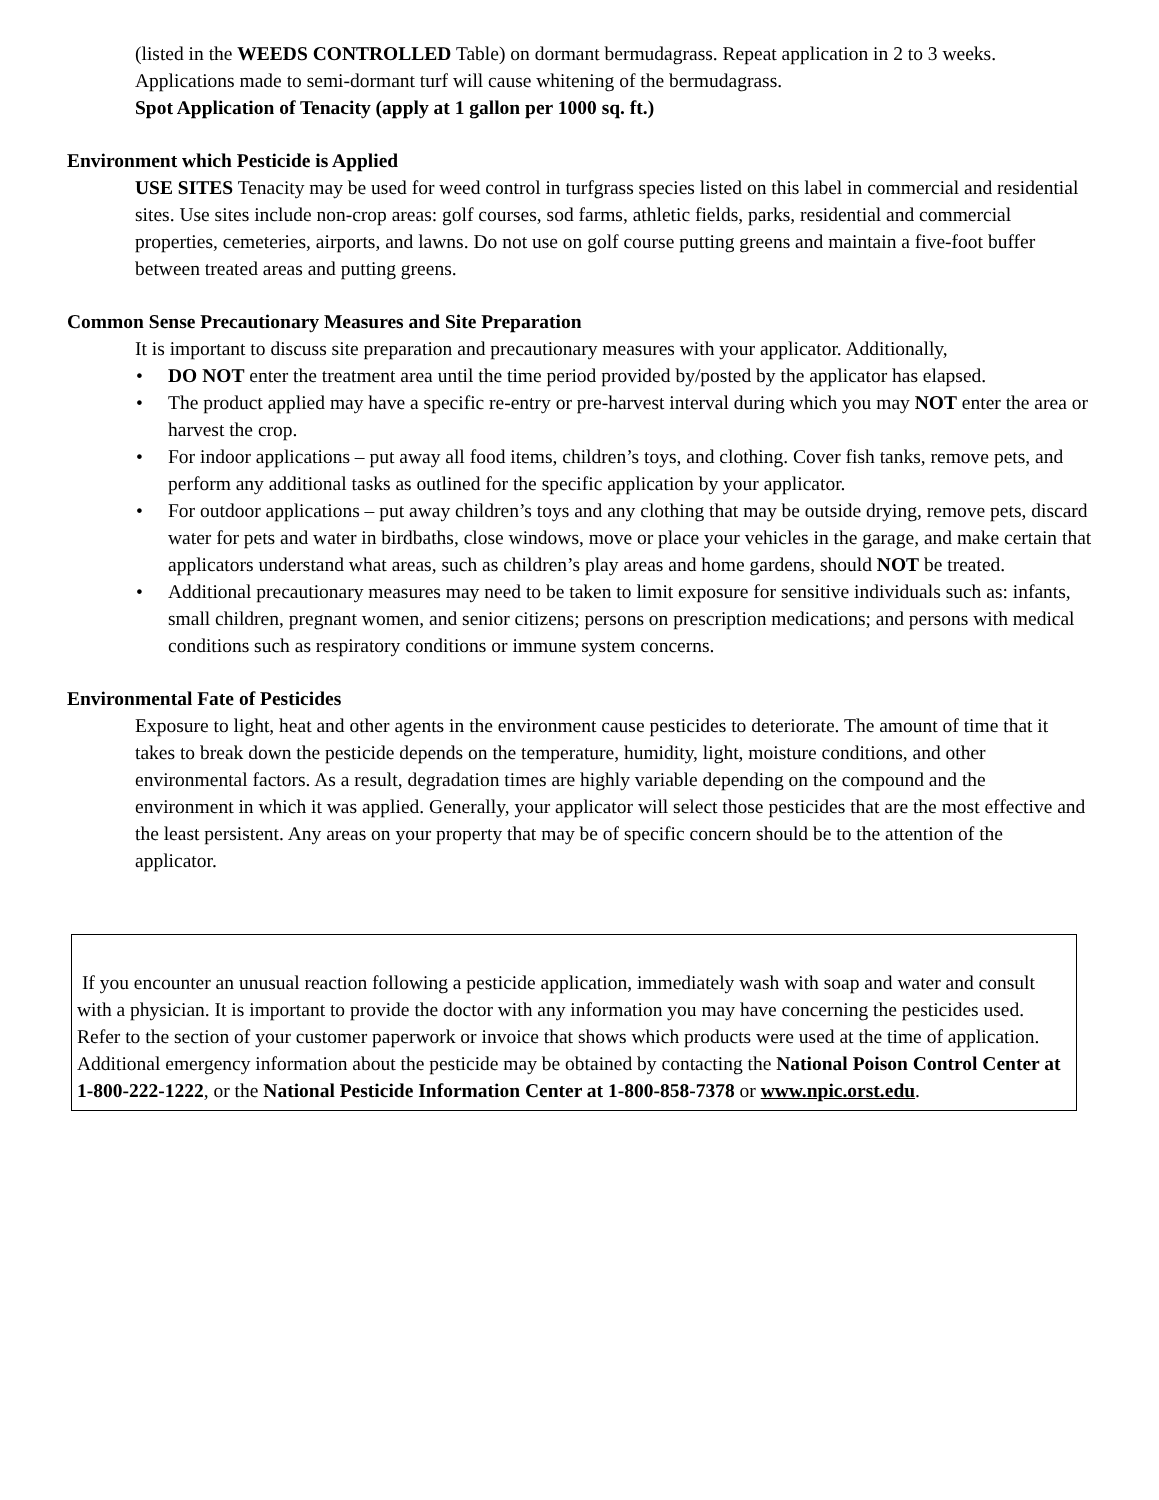(listed in the WEEDS CONTROLLED Table) on dormant bermudagrass. Repeat application in 2 to 3 weeks. Applications made to semi-dormant turf will cause whitening of the bermudagrass.
Spot Application of Tenacity (apply at 1 gallon per 1000 sq. ft.)
Environment which Pesticide is Applied
USE SITES Tenacity may be used for weed control in turfgrass species listed on this label in commercial and residential sites. Use sites include non-crop areas: golf courses, sod farms, athletic fields, parks, residential and commercial properties, cemeteries, airports, and lawns. Do not use on golf course putting greens and maintain a five-foot buffer between treated areas and putting greens.
Common Sense Precautionary Measures and Site Preparation
It is important to discuss site preparation and precautionary measures with your applicator. Additionally,
• DO NOT enter the treatment area until the time period provided by/posted by the applicator has elapsed.
• The product applied may have a specific re-entry or pre-harvest interval during which you may NOT enter the area or harvest the crop.
• For indoor applications – put away all food items, children’s toys, and clothing. Cover fish tanks, remove pets, and perform any additional tasks as outlined for the specific application by your applicator.
• For outdoor applications – put away children’s toys and any clothing that may be outside drying, remove pets, discard water for pets and water in birdbaths, close windows, move or place your vehicles in the garage, and make certain that applicators understand what areas, such as children’s play areas and home gardens, should NOT be treated.
• Additional precautionary measures may need to be taken to limit exposure for sensitive individuals such as: infants, small children, pregnant women, and senior citizens; persons on prescription medications; and persons with medical conditions such as respiratory conditions or immune system concerns.
Environmental Fate of Pesticides
Exposure to light, heat and other agents in the environment cause pesticides to deteriorate. The amount of time that it takes to break down the pesticide depends on the temperature, humidity, light, moisture conditions, and other environmental factors. As a result, degradation times are highly variable depending on the compound and the environment in which it was applied. Generally, your applicator will select those pesticides that are the most effective and the least persistent. Any areas on your property that may be of specific concern should be to the attention of the applicator.
If you encounter an unusual reaction following a pesticide application, immediately wash with soap and water and consult with a physician. It is important to provide the doctor with any information you may have concerning the pesticides used. Refer to the section of your customer paperwork or invoice that shows which products were used at the time of application. Additional emergency information about the pesticide may be obtained by contacting the National Poison Control Center at 1-800-222-1222, or the National Pesticide Information Center at 1-800-858-7378 or www.npic.orst.edu.